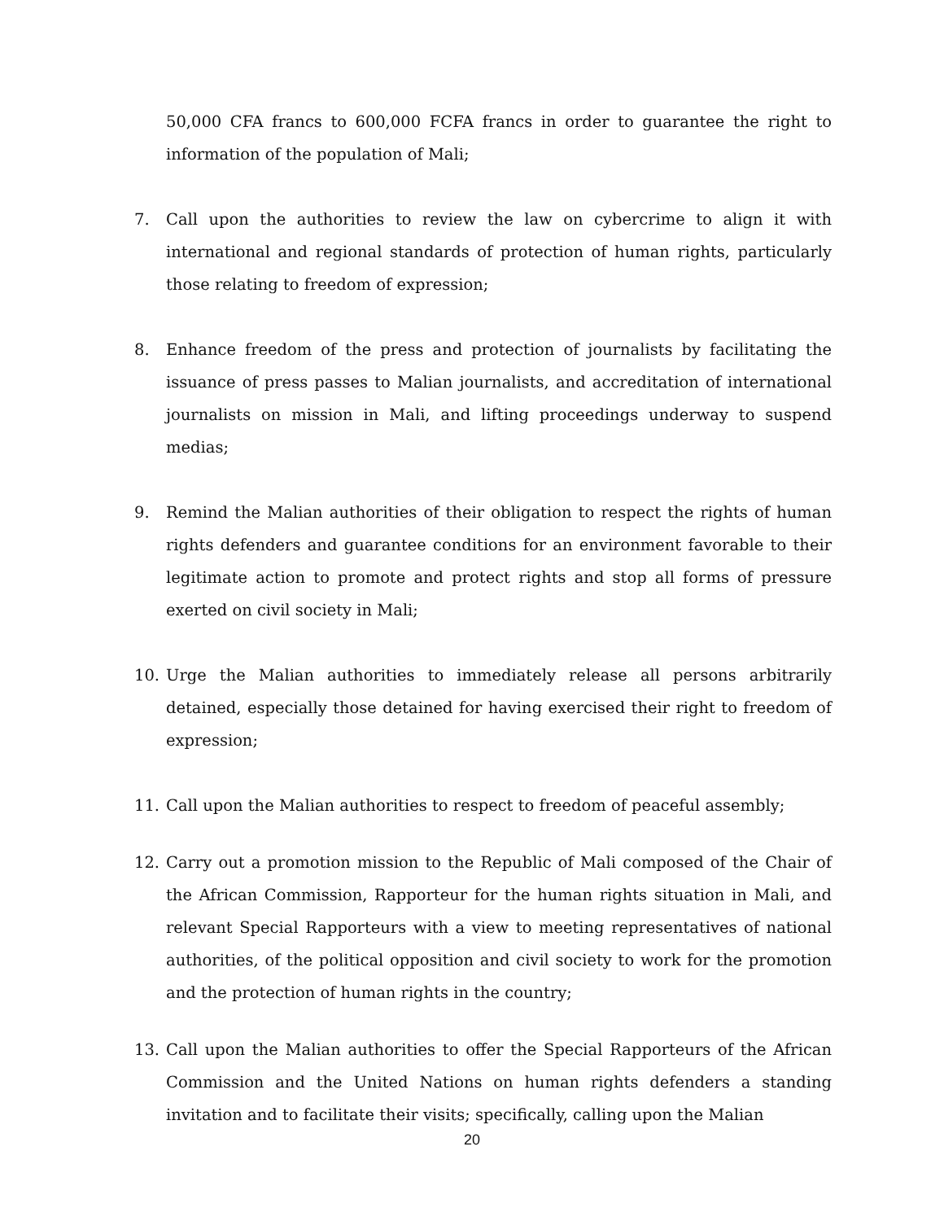50,000 CFA francs to 600,000 FCFA francs in order to guarantee the right to information of the population of Mali;
7. Call upon the authorities to review the law on cybercrime to align it with international and regional standards of protection of human rights, particularly those relating to freedom of expression;
8. Enhance freedom of the press and protection of journalists by facilitating the issuance of press passes to Malian journalists, and accreditation of international journalists on mission in Mali, and lifting proceedings underway to suspend medias;
9. Remind the Malian authorities of their obligation to respect the rights of human rights defenders and guarantee conditions for an environment favorable to their legitimate action to promote and protect rights and stop all forms of pressure exerted on civil society in Mali;
10. Urge the Malian authorities to immediately release all persons arbitrarily detained, especially those detained for having exercised their right to freedom of expression;
11. Call upon the Malian authorities to respect to freedom of peaceful assembly;
12. Carry out a promotion mission to the Republic of Mali composed of the Chair of the African Commission, Rapporteur for the human rights situation in Mali, and relevant Special Rapporteurs with a view to meeting representatives of national authorities, of the political opposition and civil society to work for the promotion and the protection of human rights in the country;
13. Call upon the Malian authorities to offer the Special Rapporteurs of the African Commission and the United Nations on human rights defenders a standing invitation and to facilitate their visits; specifically, calling upon the Malian
20